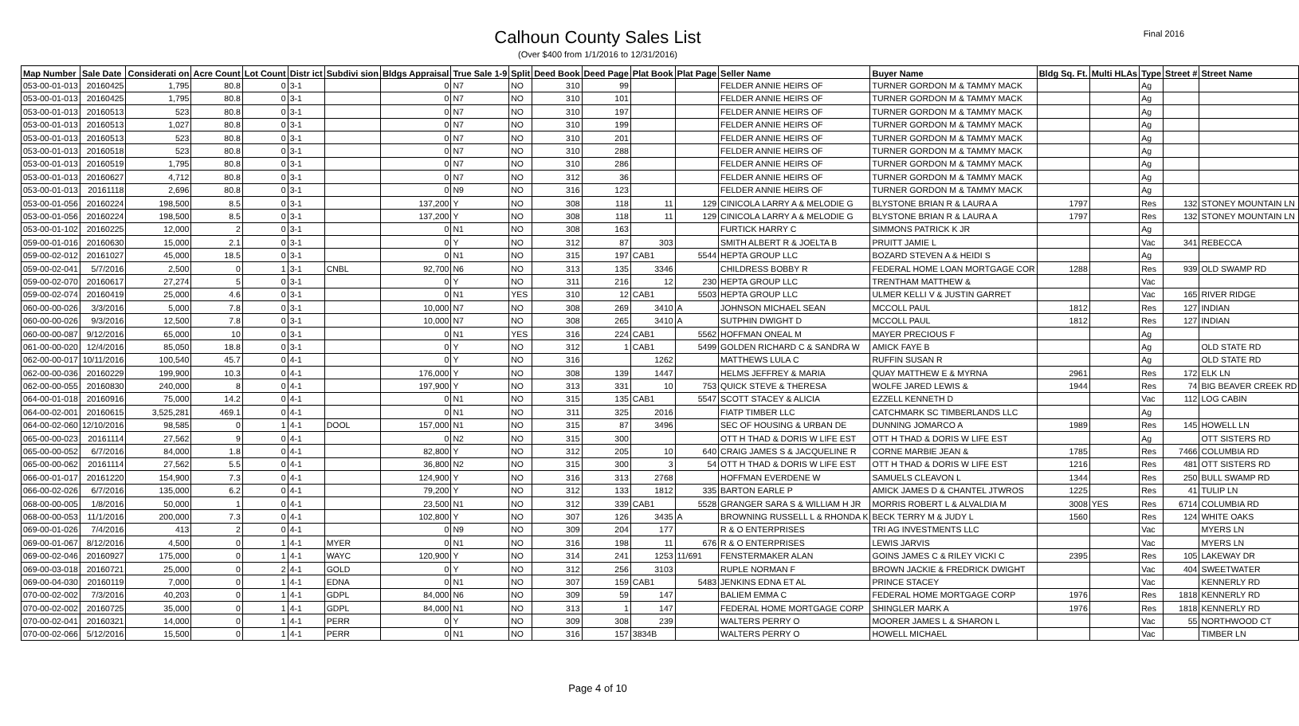Final 2016
Calhoun County Sales List
(Over $400 from 1/1/2016 to 12/31/2016)
| Map Number | Sale Date | Considerati on | Acre Count | Lot Count | Distr ict | Subdivi sion | Bldgs Appraisal | True Sale 1-9 | Split | Deed Book | Deed Page | Plat Book | Plat Page | Seller Name | Buyer Name | Bldg Sq. Ft. | Multi HLAs | Type | Street # | Street Name |
| --- | --- | --- | --- | --- | --- | --- | --- | --- | --- | --- | --- | --- | --- | --- | --- | --- | --- | --- | --- | --- |
| 053-00-01-013 | 20160425 | 1,795 | 80.8 | 0 | 3-1 | | 0 | N7 | NO | 310 | 99 | | | FELDER ANNIE HEIRS OF | TURNER GORDON M & TAMMY MACK | | | Ag | | |
| 053-00-01-013 | 20160425 | 1,795 | 80.8 | 0 | 3-1 | | 0 | N7 | NO | 310 | 101 | | | FELDER ANNIE HEIRS OF | TURNER GORDON M & TAMMY MACK | | | Ag | | |
| 053-00-01-013 | 20160513 | 523 | 80.8 | 0 | 3-1 | | 0 | N7 | NO | 310 | 197 | | | FELDER ANNIE HEIRS OF | TURNER GORDON M & TAMMY MACK | | | Ag | | |
| 053-00-01-013 | 20160513 | 1,027 | 80.8 | 0 | 3-1 | | 0 | N7 | NO | 310 | 199 | | | FELDER ANNIE HEIRS OF | TURNER GORDON M & TAMMY MACK | | | Ag | | |
| 053-00-01-013 | 20160513 | 523 | 80.8 | 0 | 3-1 | | 0 | N7 | NO | 310 | 201 | | | FELDER ANNIE HEIRS OF | TURNER GORDON M & TAMMY MACK | | | Ag | | |
| 053-00-01-013 | 20160518 | 523 | 80.8 | 0 | 3-1 | | 0 | N7 | NO | 310 | 288 | | | FELDER ANNIE HEIRS OF | TURNER GORDON M & TAMMY MACK | | | Ag | | |
| 053-00-01-013 | 20160519 | 1,795 | 80.8 | 0 | 3-1 | | 0 | N7 | NO | 310 | 286 | | | FELDER ANNIE HEIRS OF | TURNER GORDON M & TAMMY MACK | | | Ag | | |
| 053-00-01-013 | 20160627 | 4,712 | 80.8 | 0 | 3-1 | | 0 | N7 | NO | 312 | 36 | | | FELDER ANNIE HEIRS OF | TURNER GORDON M & TAMMY MACK | | | Ag | | |
| 053-00-01-013 | 20161118 | 2,696 | 80.8 | 0 | 3-1 | | 0 | N9 | NO | 316 | 123 | | | FELDER ANNIE HEIRS OF | TURNER GORDON M & TAMMY MACK | | | Ag | | |
| 053-00-01-056 | 20160224 | 198,500 | 8.5 | 0 | 3-1 | | 137,200 | Y | NO | 308 | 118 | 11 | 129 | CINICOLA LARRY A & MELODIE G | BLYSTONE BRIAN R & LAURA A | 1797 | | Res | 132 | STONEY MOUNTAIN LN |
| 053-00-01-056 | 20160224 | 198,500 | 8.5 | 0 | 3-1 | | 137,200 | Y | NO | 308 | 118 | 11 | 129 | CINICOLA LARRY A & MELODIE G | BLYSTONE BRIAN R & LAURA A | 1797 | | Res | 132 | STONEY MOUNTAIN LN |
| 053-00-01-102 | 20160225 | 12,000 | 2 | 0 | 3-1 | | 0 | N1 | NO | 308 | 163 | | | FURTICK HARRY C | SIMMONS PATRICK K JR | | | Ag | | |
| 059-00-01-016 | 20160630 | 15,000 | 2.1 | 0 | 3-1 | | 0 | Y | NO | 312 | 87 | 303 | | SMITH ALBERT R & JOELTA B | PRUITT JAMIE L | | | Vac | 341 | REBECCA |
| 059-00-02-012 | 20161027 | 45,000 | 18.5 | 0 | 3-1 | | 0 | N1 | NO | 315 | 197 | CAB1 | 5544 | HEPTA GROUP LLC | BOZARD STEVEN A & HEIDI S | | | Ag | | |
| 059-00-02-041 | 5/7/2016 | 2,500 | 0 | 1 | 3-1 | CNBL | 92,700 | N6 | NO | 313 | 135 | 3346 | | CHILDRESS BOBBY R | FEDERAL HOME LOAN MORTGAGE COR | 1288 | | Res | 939 | OLD SWAMP RD |
| 059-00-02-070 | 20160617 | 27,274 | 5 | 0 | 3-1 | | 0 | Y | NO | 311 | 216 | 12 | 230 | HEPTA GROUP LLC | TRENTHAM MATTHEW & | | | Vac | | |
| 059-00-02-074 | 20160419 | 25,000 | 4.6 | 0 | 3-1 | | 0 | N1 | YES | 310 | 12 | CAB1 | 5503 | HEPTA GROUP LLC | ULMER KELLI V & JUSTIN GARRET | | | Vac | 165 | RIVER RIDGE |
| 060-00-00-026 | 3/3/2016 | 5,000 | 7.8 | 0 | 3-1 | | 10,000 | N7 | NO | 308 | 269 | 3410 | A | JOHNSON MICHAEL SEAN | MCCOLL PAUL | 1812 | | Res | 127 | INDIAN |
| 060-00-00-026 | 9/3/2016 | 12,500 | 7.8 | 0 | 3-1 | | 10,000 | N7 | NO | 308 | 265 | 3410 | A | SUTPHIN DWIGHT D | MCCOLL PAUL | 1812 | | Res | 127 | INDIAN |
| 060-00-00-087 | 9/12/2016 | 65,000 | 10 | 0 | 3-1 | | 0 | N1 | YES | 316 | 224 | CAB1 | 5562 | HOFFMAN ONEAL M | MAYER PRECIOUS F | | | Ag | | |
| 061-00-00-020 | 12/4/2016 | 85,050 | 18.8 | 0 | 3-1 | | 0 | Y | NO | 312 | 1 | CAB1 | 5499 | GOLDEN RICHARD C & SANDRA W | AMICK FAYE B | | | Ag | | OLD STATE RD |
| 062-00-00-017 | 10/11/2016 | 100,540 | 45.7 | 0 | 4-1 | | 0 | Y | NO | 316 | | 1262 | | MATTHEWS LULA C | RUFFIN SUSAN R | | | Ag | | OLD STATE RD |
| 062-00-00-036 | 20160229 | 199,900 | 10.3 | 0 | 4-1 | | 176,000 | Y | NO | 308 | 139 | 1447 | | HELMS JEFFREY & MARIA | QUAY MATTHEW E & MYRNA | 2961 | | Res | 172 | ELK LN |
| 062-00-00-055 | 20160830 | 240,000 | 8 | 0 | 4-1 | | 197,900 | Y | NO | 313 | 331 | 10 | 753 | QUICK STEVE & THERESA | WOLFE JARED LEWIS & | 1944 | | Res | 74 | BIG BEAVER CREEK RD |
| 064-00-01-018 | 20160916 | 75,000 | 14.2 | 0 | 4-1 | | 0 | N1 | NO | 315 | 135 | CAB1 | 5547 | SCOTT STACEY & ALICIA | EZZELL KENNETH D | | | Vac | 112 | LOG CABIN |
| 064-00-02-001 | 20160615 | 3,525,281 | 469.1 | 0 | 4-1 | | 0 | N1 | NO | 311 | 325 | 2016 | | FIATP TIMBER LLC | CATCHMARK SC TIMBERLANDS LLC | | | Ag | | |
| 064-00-02-060 | 12/10/2016 | 98,585 | 0 | 1 | 4-1 | DOOL | 157,000 | N1 | NO | 315 | 87 | 3496 | | SEC OF HOUSING & URBAN DE | DUNNING JOMARCO A | 1989 | | Res | 145 | HOWELL LN |
| 065-00-00-023 | 20161114 | 27,562 | 9 | 0 | 4-1 | | 0 | N2 | NO | 315 | 300 | | | OTT H THAD & DORIS W LIFE EST | OTT H THAD & DORIS W LIFE EST | | | Ag | | OTT SISTERS RD |
| 065-00-00-052 | 6/7/2016 | 84,000 | 1.8 | 0 | 4-1 | | 82,800 | Y | NO | 312 | 205 | 10 | 640 | CRAIG JAMES S & JACQUELINE R | CORNE MARBIE JEAN & | 1785 | | Res | 7466 | COLUMBIA RD |
| 065-00-00-062 | 20161114 | 27,562 | 5.5 | 0 | 4-1 | | 36,800 | N2 | NO | 315 | 300 | 3 | 54 | OTT H THAD & DORIS W LIFE EST | OTT H THAD & DORIS W LIFE EST | 1216 | | Res | 481 | OTT SISTERS RD |
| 066-00-01-017 | 20161220 | 154,900 | 7.3 | 0 | 4-1 | | 124,900 | Y | NO | 316 | 313 | 2768 | | HOFFMAN EVERDENE W | SAMUELS CLEAVON L | 1344 | | Res | 250 | BULL SWAMP RD |
| 066-00-02-026 | 6/7/2016 | 135,000 | 6.2 | 0 | 4-1 | | 79,200 | Y | NO | 312 | 133 | 1812 | 335 | BARTON EARLE P | AMICK JAMES D & CHANTEL JTWROS | 1225 | | Res | 41 | TULIP LN |
| 068-00-00-005 | 1/8/2016 | 50,000 | 1 | 0 | 4-1 | | 23,500 | N1 | NO | 312 | 339 | CAB1 | 5528 | GRANGER SARA S & WILLIAM H JR | MORRIS ROBERT L & ALVALDIA M | 3008 | YES | Res | 6714 | COLUMBIA RD |
| 068-00-00-053 | 11/1/2016 | 200,000 | 7.3 | 0 | 4-1 | | 102,800 | Y | NO | 307 | 126 | 3435 | A | BROWNING RUSSELL L & RHONDA K | BECK TERRY M & JUDY L | 1560 | | Res | 124 | WHITE OAKS |
| 069-00-01-026 | 7/4/2016 | 413 | 2 | 0 | 4-1 | | 0 | N9 | NO | 309 | 204 | 177 | | R & O ENTERPRISES | TRI AG INVESTMENTS LLC | | | Vac | | MYERS LN |
| 069-00-01-067 | 8/12/2016 | 4,500 | 0 | 1 | 4-1 | MYER | 0 | N1 | NO | 316 | 198 | 11 | 676 | R & O ENTERPRISES | LEWIS JARVIS | | | Vac | | MYERS LN |
| 069-00-02-046 | 20160927 | 175,000 | 0 | 1 | 4-1 | WAYC | 120,900 | Y | NO | 314 | 241 | 1253 | 11/691 | FENSTERMAKER ALAN | GOINS JAMES C & RILEY VICKI C | 2395 | | Res | 105 | LAKEWAY DR |
| 069-00-03-018 | 20160721 | 25,000 | 0 | 2 | 4-1 | GOLD | 0 | Y | NO | 312 | 256 | 3103 | | RUPLE NORMAN F | BROWN JACKIE & FREDRICK DWIGHT | | | Vac | 404 | SWEETWATER |
| 069-00-04-030 | 20160119 | 7,000 | 0 | 1 | 4-1 | EDNA | 0 | N1 | NO | 307 | 159 | CAB1 | 5483 | JENKINS EDNA ET AL | PRINCE STACEY | | | Vac | | KENNERLY RD |
| 070-00-02-002 | 7/3/2016 | 40,203 | 0 | 1 | 4-1 | GDPL | 84,000 | N6 | NO | 309 | 59 | 147 | | BALIEM EMMA C | FEDERAL HOME MORTGAGE CORP | 1976 | | Res | 1818 | KENNERLY RD |
| 070-00-02-002 | 20160725 | 35,000 | 0 | 1 | 4-1 | GDPL | 84,000 | N1 | NO | 313 | 1 | 147 | | FEDERAL HOME MORTGAGE CORP | SHINGLER MARK A | 1976 | | Res | 1818 | KENNERLY RD |
| 070-00-02-041 | 20160321 | 14,000 | 0 | 1 | 4-1 | PERR | 0 | Y | NO | 309 | 308 | 239 | | WALTERS PERRY O | MOORER JAMES L & SHARON L | | | Vac | 55 | NORTHWOOD CT |
| 070-00-02-066 | 5/12/2016 | 15,500 | 0 | 1 | 4-1 | PERR | 0 | N1 | NO | 316 | 157 | 3834B | | WALTERS PERRY O | HOWELL MICHAEL | | | Vac | | TIMBER LN |
Page 4 of 10